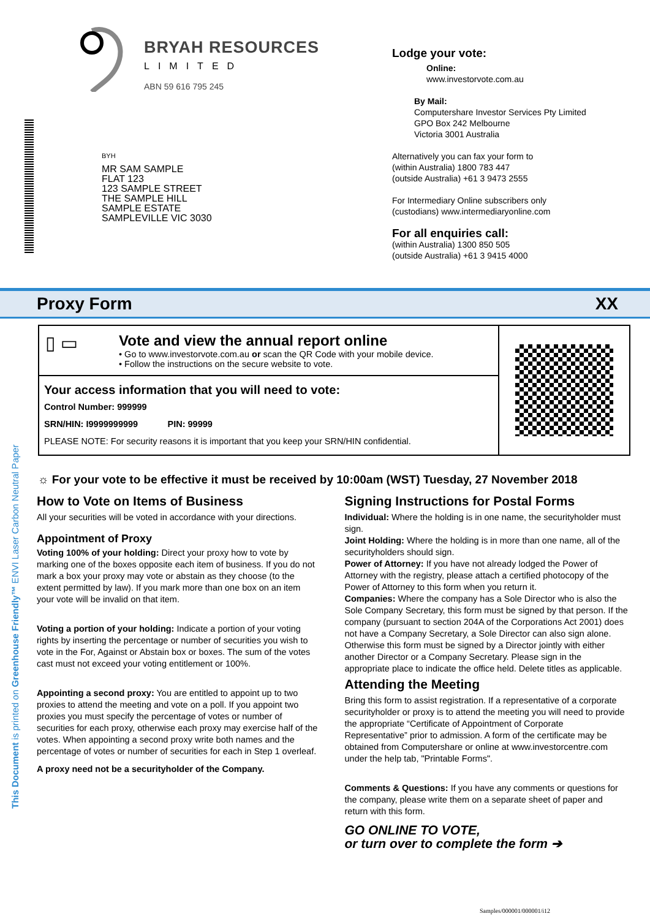BRYAH RESOURCES
LIMITED
ABN 59 616 795 245
BYH
MR SAM SAMPLE
FLAT 123
123 SAMPLE STREET
THE SAMPLE HILL
SAMPLE ESTATE
SAMPLEVILLE VIC 3030
Lodge your vote:
Online:
www.investorvote.com.au
By Mail:
Computershare Investor Services Pty Limited
GPO Box 242 Melbourne
Victoria 3001 Australia
Alternatively you can fax your form to
(within Australia) 1800 783 447
(outside Australia) +61 3 9473 2555
For Intermediary Online subscribers only
(custodians) www.intermediaryonline.com
For all enquiries call:
(within Australia) 1300 850 505
(outside Australia) +61 3 9415 4000
Proxy Form XX
▯ ▭
Vote and view the annual report online
• Go to www.investorvote.com.au or scan the QR Code with your mobile device.
• Follow the instructions on the secure website to vote.
Your access information that you will need to vote:
Control Number: 999999
SRN/HIN: I9999999999 PIN: 99999
PLEASE NOTE: For security reasons it is important that you keep your SRN/HIN confidential.
☼ For your vote to be effective it must be received by 10:00am (WST) Tuesday, 27 November 2018
How to Vote on Items of Business
All your securities will be voted in accordance with your directions.
Appointment of Proxy
Voting 100% of your holding: Direct your proxy how to vote by marking one of the boxes opposite each item of business. If you do not mark a box your proxy may vote or abstain as they choose (to the extent permitted by law). If you mark more than one box on an item your vote will be invalid on that item.
Voting a portion of your holding: Indicate a portion of your voting rights by inserting the percentage or number of securities you wish to vote in the For, Against or Abstain box or boxes. The sum of the votes cast must not exceed your voting entitlement or 100%.
Appointing a second proxy: You are entitled to appoint up to two proxies to attend the meeting and vote on a poll. If you appoint two proxies you must specify the percentage of votes or number of securities for each proxy, otherwise each proxy may exercise half of the votes. When appointing a second proxy write both names and the percentage of votes or number of securities for each in Step 1 overleaf.
A proxy need not be a securityholder of the Company.
Signing Instructions for Postal Forms
Individual: Where the holding is in one name, the securityholder must sign.
Joint Holding: Where the holding is in more than one name, all of the securityholders should sign.
Power of Attorney: If you have not already lodged the Power of Attorney with the registry, please attach a certified photocopy of the Power of Attorney to this form when you return it.
Companies: Where the company has a Sole Director who is also the Sole Company Secretary, this form must be signed by that person. If the company (pursuant to section 204A of the Corporations Act 2001) does not have a Company Secretary, a Sole Director can also sign alone. Otherwise this form must be signed by a Director jointly with either another Director or a Company Secretary. Please sign in the appropriate place to indicate the office held. Delete titles as applicable.
Attending the Meeting
Bring this form to assist registration. If a representative of a corporate securityholder or proxy is to attend the meeting you will need to provide the appropriate “Certificate of Appointment of Corporate Representative” prior to admission. A form of the certificate may be obtained from Computershare or online at www.investorcentre.com under the help tab, "Printable Forms".
Comments & Questions: If you have any comments or questions for the company, please write them on a separate sheet of paper and return with this form.
GO ONLINE TO VOTE,
or turn over to complete the form ➔
This Document is printed on Greenhouse Friendly™ ENVI Laser Carbon Neutral Paper
Samples/000001/000001/i12